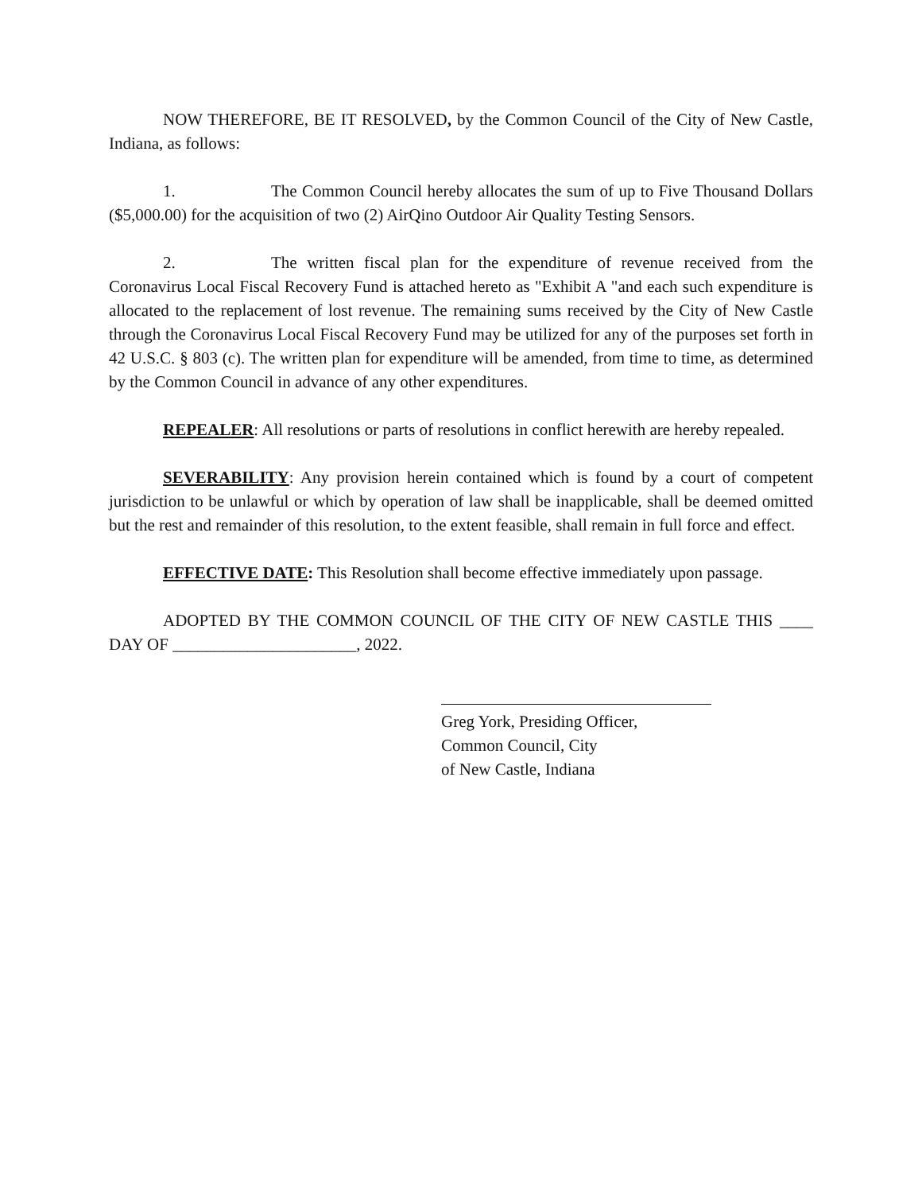NOW THEREFORE, BE IT RESOLVED, by the Common Council of the City of New Castle, Indiana, as follows:
1. The Common Council hereby allocates the sum of up to Five Thousand Dollars ($5,000.00) for the acquisition of two (2) AirQino Outdoor Air Quality Testing Sensors.
2. The written fiscal plan for the expenditure of revenue received from the Coronavirus Local Fiscal Recovery Fund is attached hereto as "Exhibit A "and each such expenditure is allocated to the replacement of lost revenue. The remaining sums received by the City of New Castle through the Coronavirus Local Fiscal Recovery Fund may be utilized for any of the purposes set forth in 42 U.S.C. § 803 (c). The written plan for expenditure will be amended, from time to time, as determined by the Common Council in advance of any other expenditures.
REPEALER: All resolutions or parts of resolutions in conflict herewith are hereby repealed.
SEVERABILITY: Any provision herein contained which is found by a court of competent jurisdiction to be unlawful or which by operation of law shall be inapplicable, shall be deemed omitted but the rest and remainder of this resolution, to the extent feasible, shall remain in full force and effect.
EFFECTIVE DATE: This Resolution shall become effective immediately upon passage.
ADOPTED BY THE COMMON COUNCIL OF THE CITY OF NEW CASTLE THIS ____ DAY OF ______________________, 2022.
Greg York, Presiding Officer,
Common Council, City
of New Castle, Indiana